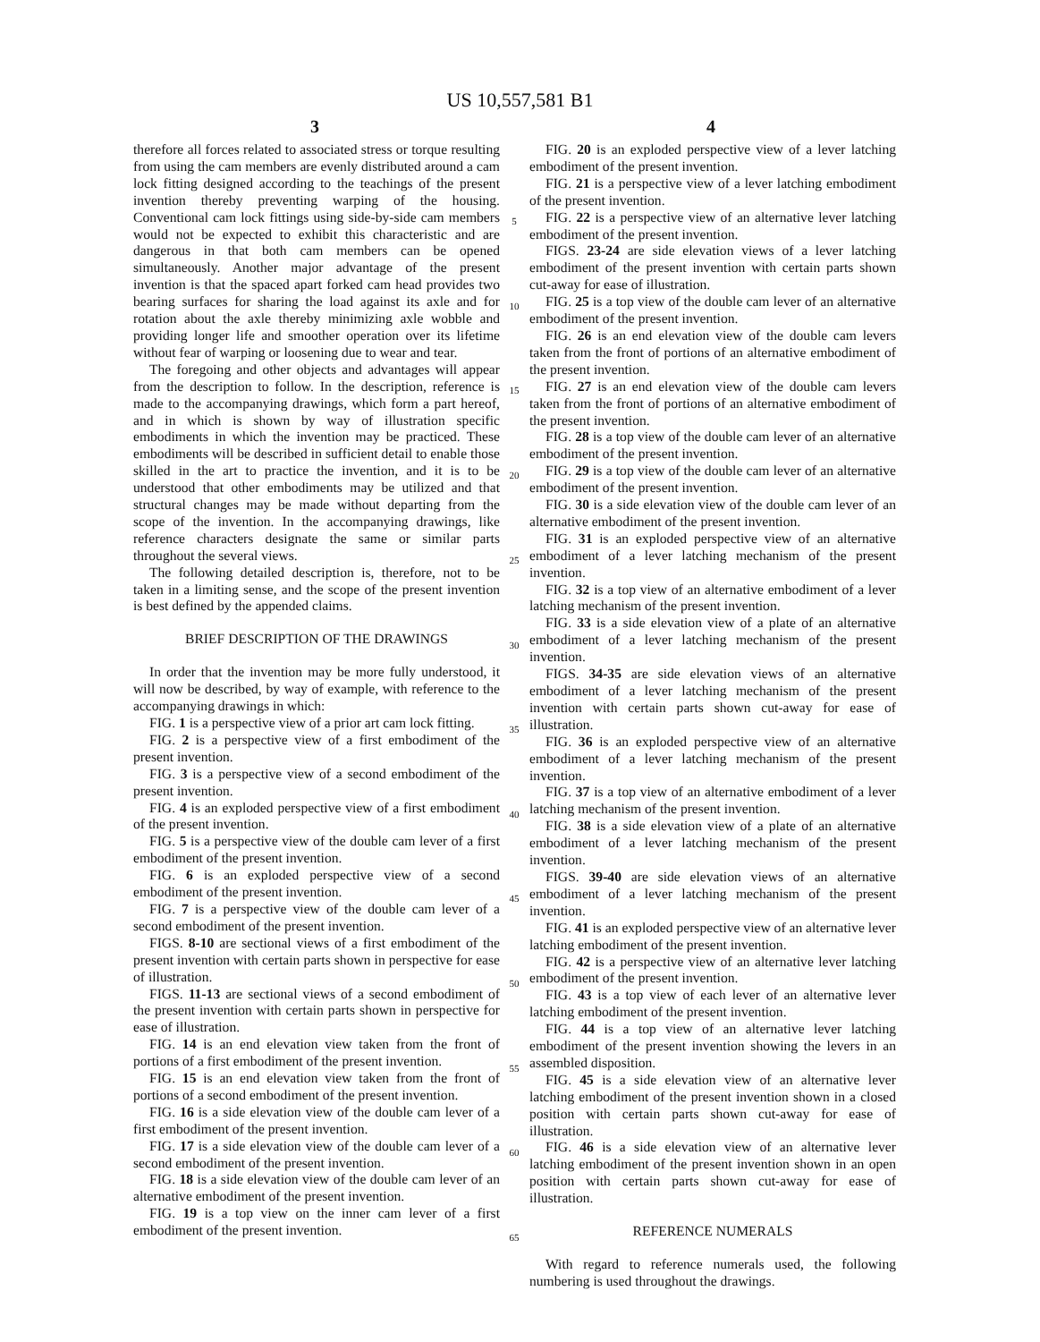US 10,557,581 B1
3 4
therefore all forces related to associated stress or torque resulting from using the cam members are evenly distributed around a cam lock fitting designed according to the teachings of the present invention thereby preventing warping of the housing. Conventional cam lock fittings using side-by-side cam members would not be expected to exhibit this characteristic and are dangerous in that both cam members can be opened simultaneously. Another major advantage of the present invention is that the spaced apart forked cam head provides two bearing surfaces for sharing the load against its axle and for rotation about the axle thereby minimizing axle wobble and providing longer life and smoother operation over its lifetime without fear of warping or loosening due to wear and tear.
The foregoing and other objects and advantages will appear from the description to follow. In the description, reference is made to the accompanying drawings, which form a part hereof, and in which is shown by way of illustration specific embodiments in which the invention may be practiced. These embodiments will be described in sufficient detail to enable those skilled in the art to practice the invention, and it is to be understood that other embodiments may be utilized and that structural changes may be made without departing from the scope of the invention. In the accompanying drawings, like reference characters designate the same or similar parts throughout the several views.
The following detailed description is, therefore, not to be taken in a limiting sense, and the scope of the present invention is best defined by the appended claims.
BRIEF DESCRIPTION OF THE DRAWINGS
In order that the invention may be more fully understood, it will now be described, by way of example, with reference to the accompanying drawings in which:
FIG. 1 is a perspective view of a prior art cam lock fitting.
FIG. 2 is a perspective view of a first embodiment of the present invention.
FIG. 3 is a perspective view of a second embodiment of the present invention.
FIG. 4 is an exploded perspective view of a first embodiment of the present invention.
FIG. 5 is a perspective view of the double cam lever of a first embodiment of the present invention.
FIG. 6 is an exploded perspective view of a second embodiment of the present invention.
FIG. 7 is a perspective view of the double cam lever of a second embodiment of the present invention.
FIGS. 8-10 are sectional views of a first embodiment of the present invention with certain parts shown in perspective for ease of illustration.
FIGS. 11-13 are sectional views of a second embodiment of the present invention with certain parts shown in perspective for ease of illustration.
FIG. 14 is an end elevation view taken from the front of portions of a first embodiment of the present invention.
FIG. 15 is an end elevation view taken from the front of portions of a second embodiment of the present invention.
FIG. 16 is a side elevation view of the double cam lever of a first embodiment of the present invention.
FIG. 17 is a side elevation view of the double cam lever of a second embodiment of the present invention.
FIG. 18 is a side elevation view of the double cam lever of an alternative embodiment of the present invention.
FIG. 19 is a top view on the inner cam lever of a first embodiment of the present invention.
FIG. 20 is an exploded perspective view of a lever latching embodiment of the present invention.
FIG. 21 is a perspective view of a lever latching embodiment of the present invention.
FIG. 22 is a perspective view of an alternative lever latching embodiment of the present invention.
FIGS. 23-24 are side elevation views of a lever latching embodiment of the present invention with certain parts shown cut-away for ease of illustration.
FIG. 25 is a top view of the double cam lever of an alternative embodiment of the present invention.
FIG. 26 is an end elevation view of the double cam levers taken from the front of portions of an alternative embodiment of the present invention.
FIG. 27 is an end elevation view of the double cam levers taken from the front of portions of an alternative embodiment of the present invention.
FIG. 28 is a top view of the double cam lever of an alternative embodiment of the present invention.
FIG. 29 is a top view of the double cam lever of an alternative embodiment of the present invention.
FIG. 30 is a side elevation view of the double cam lever of an alternative embodiment of the present invention.
FIG. 31 is an exploded perspective view of an alternative embodiment of a lever latching mechanism of the present invention.
FIG. 32 is a top view of an alternative embodiment of a lever latching mechanism of the present invention.
FIG. 33 is a side elevation view of a plate of an alternative embodiment of a lever latching mechanism of the present invention.
FIGS. 34-35 are side elevation views of an alternative embodiment of a lever latching mechanism of the present invention with certain parts shown cut-away for ease of illustration.
FIG. 36 is an exploded perspective view of an alternative embodiment of a lever latching mechanism of the present invention.
FIG. 37 is a top view of an alternative embodiment of a lever latching mechanism of the present invention.
FIG. 38 is a side elevation view of a plate of an alternative embodiment of a lever latching mechanism of the present invention.
FIGS. 39-40 are side elevation views of an alternative embodiment of a lever latching mechanism of the present invention.
FIG. 41 is an exploded perspective view of an alternative lever latching embodiment of the present invention.
FIG. 42 is a perspective view of an alternative lever latching embodiment of the present invention.
FIG. 43 is a top view of each lever of an alternative lever latching embodiment of the present invention.
FIG. 44 is a top view of an alternative lever latching embodiment of the present invention showing the levers in an assembled disposition.
FIG. 45 is a side elevation view of an alternative lever latching embodiment of the present invention shown in a closed position with certain parts shown cut-away for ease of illustration.
FIG. 46 is a side elevation view of an alternative lever latching embodiment of the present invention shown in an open position with certain parts shown cut-away for ease of illustration.
REFERENCE NUMERALS
With regard to reference numerals used, the following numbering is used throughout the drawings.
5
10
15
20
25
30
35
40
45
50
55
60
65